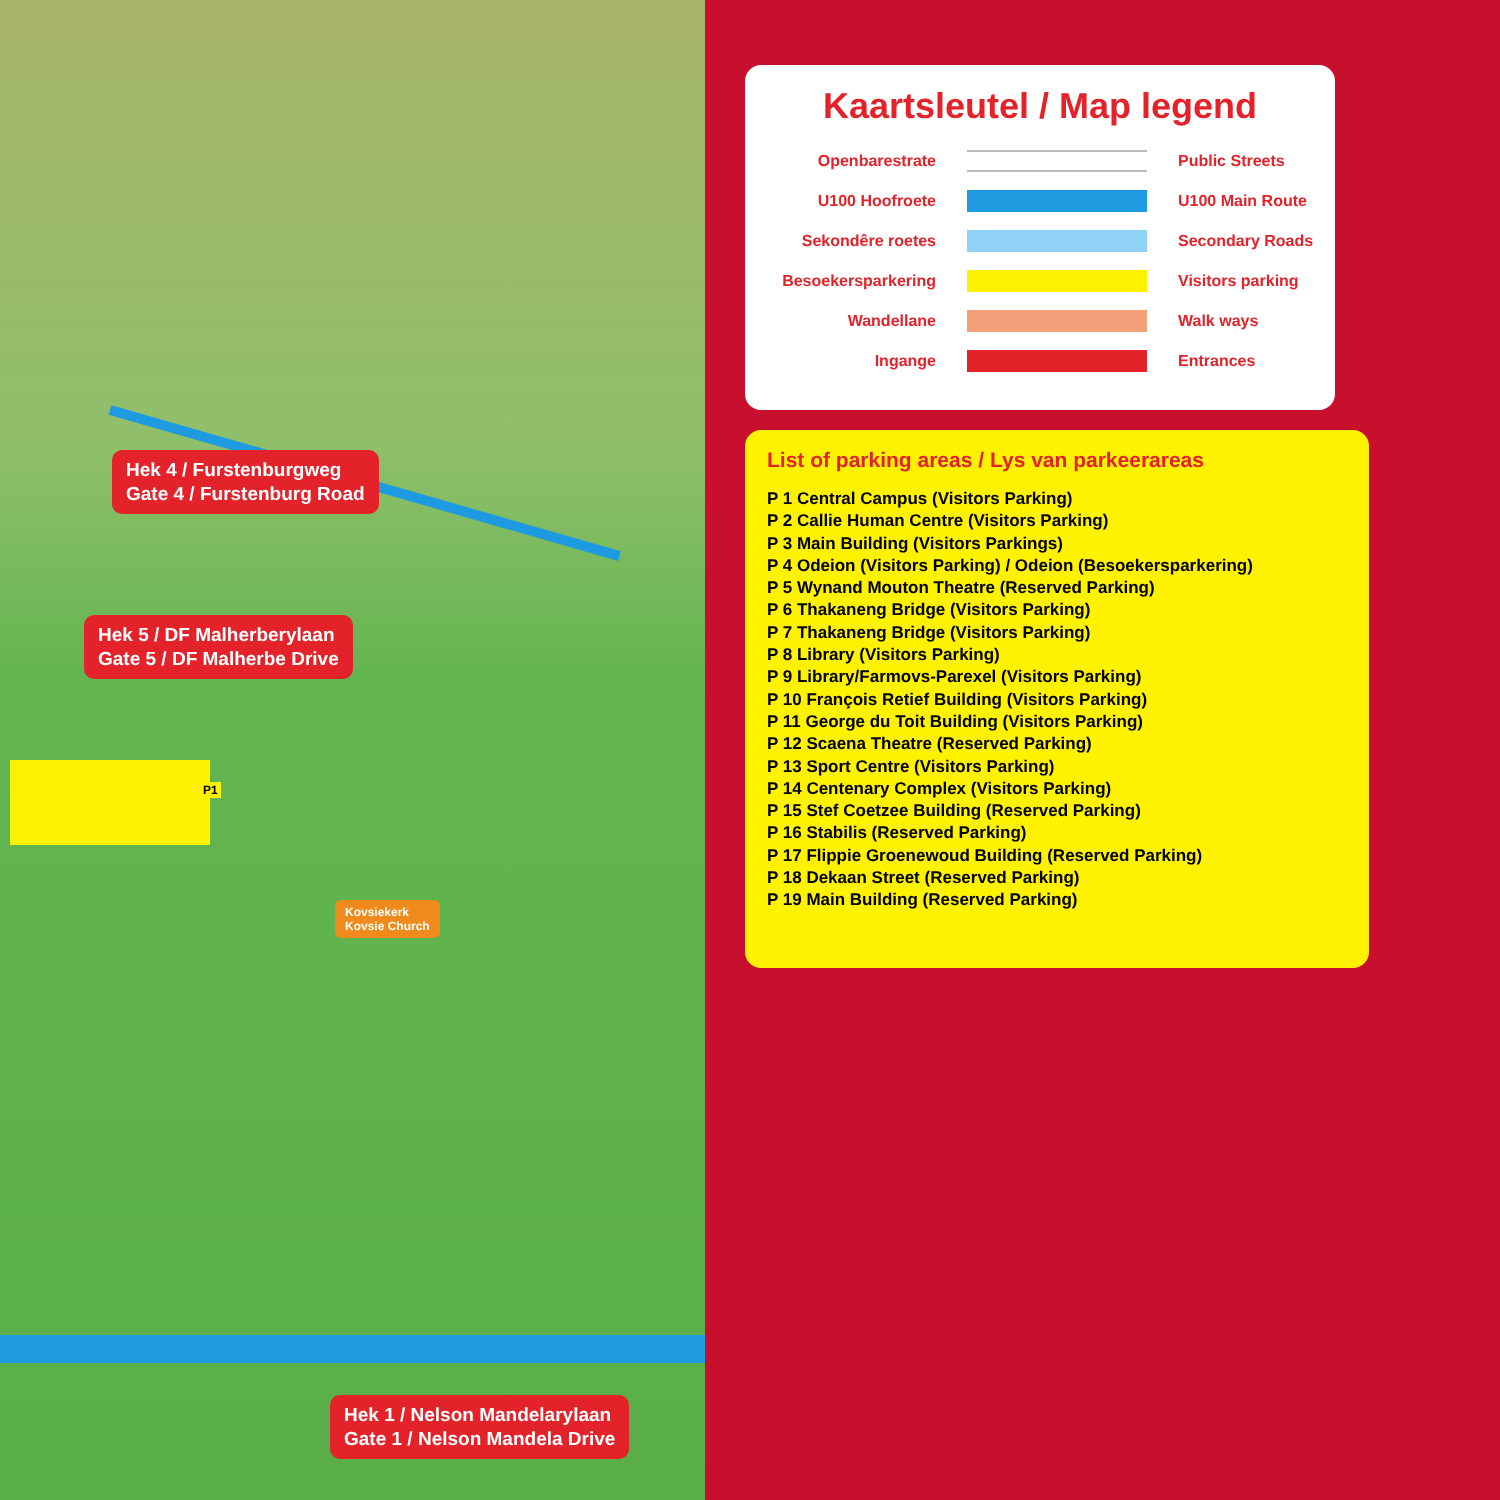Hek 4 / Furstenburgweg
Gate 4 / Furstenburg Road
Hek 5 / DF Malherberylaan
Gate 5 / DF Malherbe Drive
Hek 1 / Nelson Mandelarylaan
Gate 1 / Nelson Mandela Drive
Kovsiekerk
Kovsie Church
P1
Kaartsleutel / Map legend
| Openbarestrate | | Public Streets |
| U100 Hoofroete | | U100 Main Route |
| Sekondêre roetes | | Secondary Roads |
| Besoekersparkering | | Visitors parking |
| Wandellane | | Walk ways |
| Ingange | | Entrances |
List of parking areas / Lys van parkeerareas
P 1 Central Campus (Visitors Parking)
P 2 Callie Human Centre (Visitors Parking)
P 3 Main Building (Visitors Parkings)
P 4 Odeion (Visitors Parking) / Odeion (Besoekersparkering)
P 5 Wynand Mouton Theatre (Reserved Parking)
P 6 Thakaneng Bridge (Visitors Parking)
P 7 Thakaneng Bridge (Visitors Parking)
P 8 Library (Visitors Parking)
P 9 Library/Farmovs-Parexel (Visitors Parking)
P 10 François Retief Building (Visitors Parking)
P 11 George du Toit Building (Visitors Parking)
P 12 Scaena Theatre (Reserved Parking)
P 13 Sport Centre (Visitors Parking)
P 14 Centenary Complex (Visitors Parking)
P 15 Stef Coetzee Building (Reserved Parking)
P 16 Stabilis (Reserved Parking)
P 17 Flippie Groenewoud Building (Reserved Parking)
P 18 Dekaan Street (Reserved Parking)
P 19 Main Building (Reserved Parking)